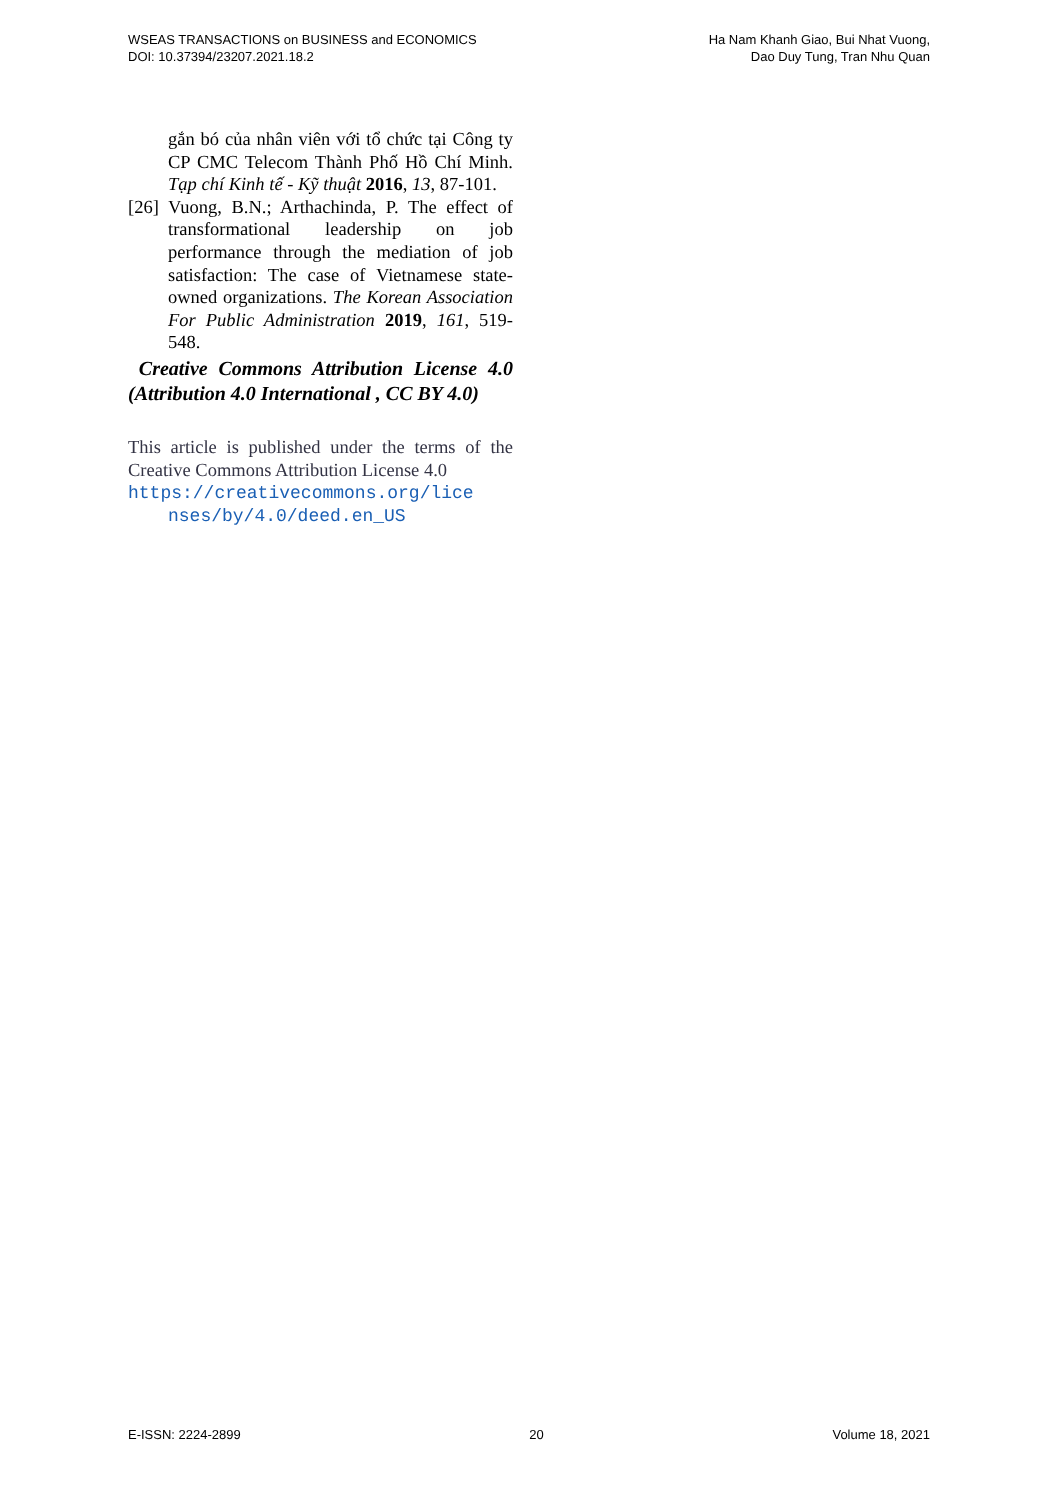WSEAS TRANSACTIONS on BUSINESS and ECONOMICS
DOI: 10.37394/23207.2021.18.2
Ha Nam Khanh Giao, Bui Nhat Vuong,
Dao Duy Tung, Tran Nhu Quan
gắn bó của nhân viên với tổ chức tại Công ty CP CMC Telecom Thành Phố Hồ Chí Minh. Tạp chí Kinh tế - Kỹ thuật 2016, 13, 87-101.
[26] Vuong, B.N.; Arthachinda, P. The effect of transformational leadership on job performance through the mediation of job satisfaction: The case of Vietnamese state-owned organizations. The Korean Association For Public Administration 2019, 161, 519-548.
Creative Commons Attribution License 4.0 (Attribution 4.0 International , CC BY 4.0)
This article is published under the terms of the Creative Commons Attribution License 4.0
https://creativecommons.org/lice
nses/by/4.0/deed.en_US
E-ISSN: 2224-2899 20 Volume 18, 2021